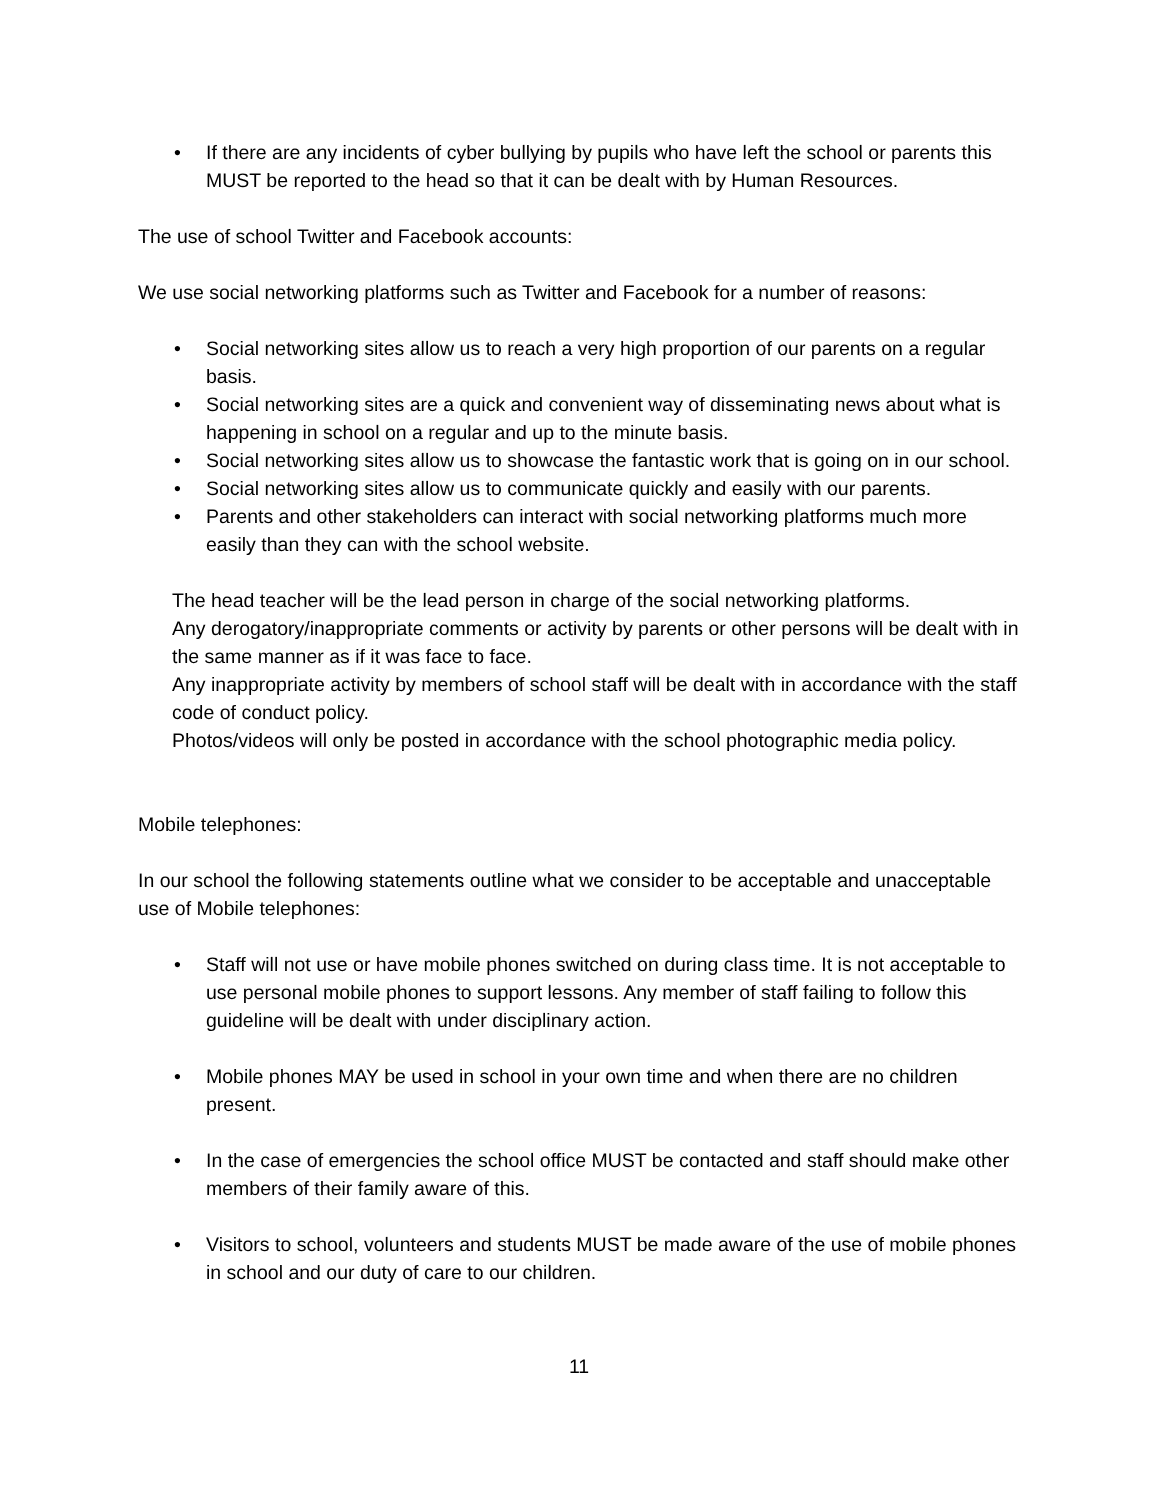• If there are any incidents of cyber bullying by pupils who have left the school or parents this MUST be reported to the head so that it can be dealt with by Human Resources.
The use of school Twitter and Facebook accounts:
We use social networking platforms such as Twitter and Facebook for a number of reasons:
• Social networking sites allow us to reach a very high proportion of our parents on a regular basis.
• Social networking sites are a quick and convenient way of disseminating news about what is happening in school on a regular and up to the minute basis.
• Social networking sites allow us to showcase the fantastic work that is going on in our school.
• Social networking sites allow us to communicate quickly and easily with our parents.
• Parents and other stakeholders can interact with social networking platforms much more easily than they can with the school website.
The head teacher will be the lead person in charge of the social networking platforms.
Any derogatory/inappropriate comments or activity by parents or other persons will be dealt with in the same manner as if it was face to face.
Any inappropriate activity by members of school staff will be dealt with in accordance with the staff code of conduct policy.
Photos/videos will only be posted in accordance with the school photographic media policy.
Mobile telephones:
In our school the following statements outline what we consider to be acceptable and unacceptable use of Mobile telephones:
• Staff will not use or have mobile phones switched on during class time. It is not acceptable to use personal mobile phones to support lessons. Any member of staff failing to follow this guideline will be dealt with under disciplinary action.
• Mobile phones MAY be used in school in your own time and when there are no children present.
• In the case of emergencies the school office MUST be contacted and staff should make other members of their family aware of this.
• Visitors to school, volunteers and students MUST be made aware of the use of mobile phones in school and our duty of care to our children.
11